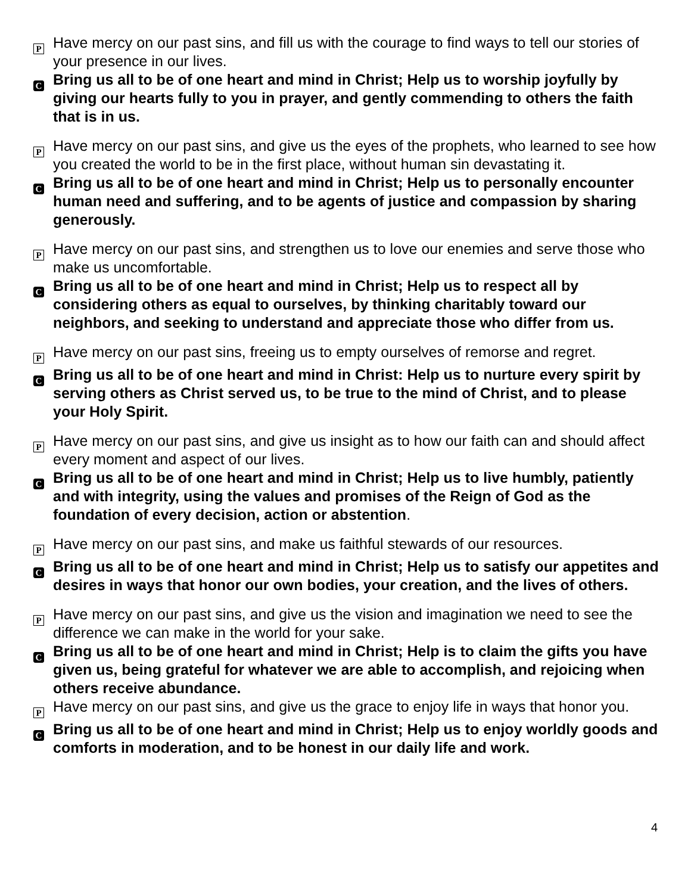P Have mercy on our past sins, and fill us with the courage to find ways to tell our stories of your presence in our lives.
C Bring us all to be of one heart and mind in Christ; Help us to worship joyfully by giving our hearts fully to you in prayer, and gently commending to others the faith that is in us.
P Have mercy on our past sins, and give us the eyes of the prophets, who learned to see how you created the world to be in the first place, without human sin devastating it.
C Bring us all to be of one heart and mind in Christ; Help us to personally encounter human need and suffering, and to be agents of justice and compassion by sharing generously.
P Have mercy on our past sins, and strengthen us to love our enemies and serve those who make us uncomfortable.
C Bring us all to be of one heart and mind in Christ; Help us to respect all by considering others as equal to ourselves, by thinking charitably toward our neighbors, and seeking to understand and appreciate those who differ from us.
P Have mercy on our past sins, freeing us to empty ourselves of remorse and regret.
C Bring us all to be of one heart and mind in Christ: Help us to nurture every spirit by serving others as Christ served us, to be true to the mind of Christ, and to please your Holy Spirit.
P Have mercy on our past sins, and give us insight as to how our faith can and should affect every moment and aspect of our lives.
C Bring us all to be of one heart and mind in Christ; Help us to live humbly, patiently and with integrity, using the values and promises of the Reign of God as the foundation of every decision, action or abstention.
P Have mercy on our past sins, and make us faithful stewards of our resources.
C Bring us all to be of one heart and mind in Christ; Help us to satisfy our appetites and desires in ways that honor our own bodies, your creation, and the lives of others.
P Have mercy on our past sins, and give us the vision and imagination we need to see the difference we can make in the world for your sake.
C Bring us all to be of one heart and mind in Christ; Help is to claim the gifts you have given us, being grateful for whatever we are able to accomplish, and rejoicing when others receive abundance.
P Have mercy on our past sins, and give us the grace to enjoy life in ways that honor you.
C Bring us all to be of one heart and mind in Christ; Help us to enjoy worldly goods and comforts in moderation, and to be honest in our daily life and work.
4